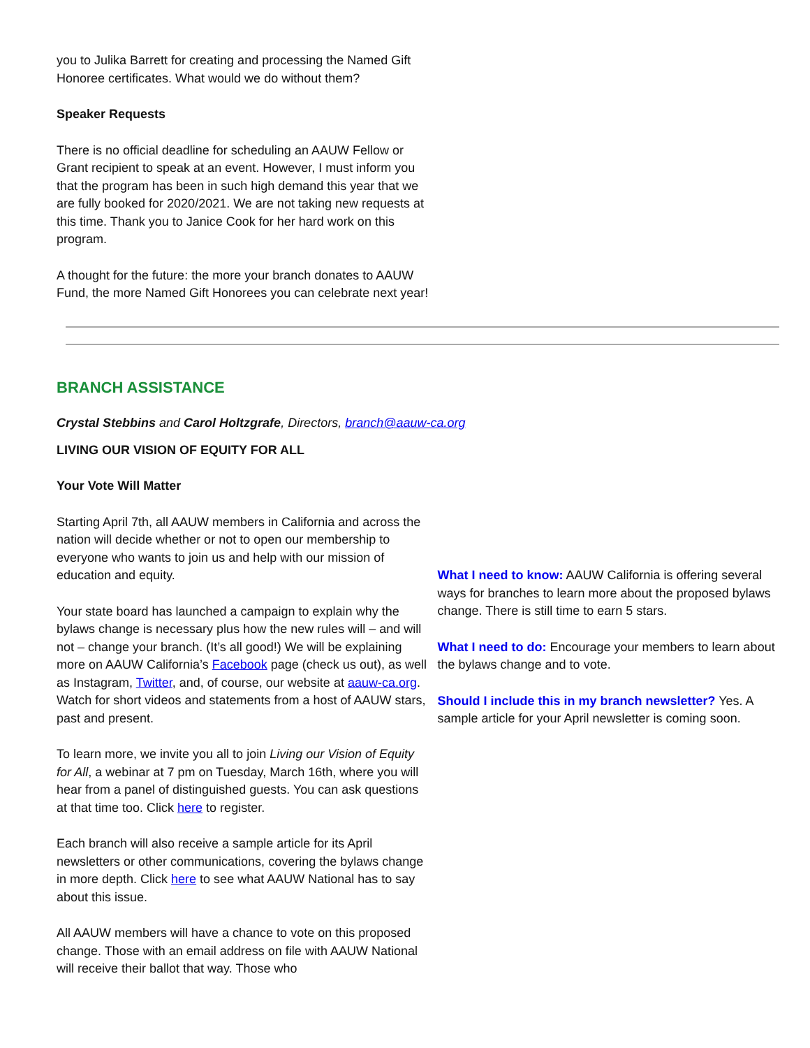you to Julika Barrett for creating and processing the Named Gift Honoree certificates. What would we do without them?
Speaker Requests
There is no official deadline for scheduling an AAUW Fellow or Grant recipient to speak at an event. However, I must inform you that the program has been in such high demand this year that we are fully booked for 2020/2021. We are not taking new requests at this time. Thank you to Janice Cook for her hard work on this program.
A thought for the future: the more your branch donates to AAUW Fund, the more Named Gift Honorees you can celebrate next year!
BRANCH ASSISTANCE
Crystal Stebbins and Carol Holtzgrafe, Directors, branch@aauw-ca.org
LIVING OUR VISION OF EQUITY FOR ALL
Your Vote Will Matter
Starting April 7th, all AAUW members in California and across the nation will decide whether or not to open our membership to everyone who wants to join us and help with our mission of education and equity.
Your state board has launched a campaign to explain why the bylaws change is necessary plus how the new rules will – and will not – change your branch. (It’s all good!) We will be explaining more on AAUW California’s Facebook page (check us out), as well as Instagram, Twitter, and, of course, our website at aauw-ca.org. Watch for short videos and statements from a host of AAUW stars, past and present.
To learn more, we invite you all to join Living our Vision of Equity for All, a webinar at 7 pm on Tuesday, March 16th, where you will hear from a panel of distinguished guests. You can ask questions at that time too. Click here to register.
Each branch will also receive a sample article for its April newsletters or other communications, covering the bylaws change in more depth. Click here to see what AAUW National has to say about this issue.
All AAUW members will have a chance to vote on this proposed change. Those with an email address on file with AAUW National will receive their ballot that way. Those who
What I need to know: AAUW California is offering several ways for branches to learn more about the proposed bylaws change. There is still time to earn 5 stars.
What I need to do: Encourage your members to learn about the bylaws change and to vote.
Should I include this in my branch newsletter? Yes. A sample article for your April newsletter is coming soon.